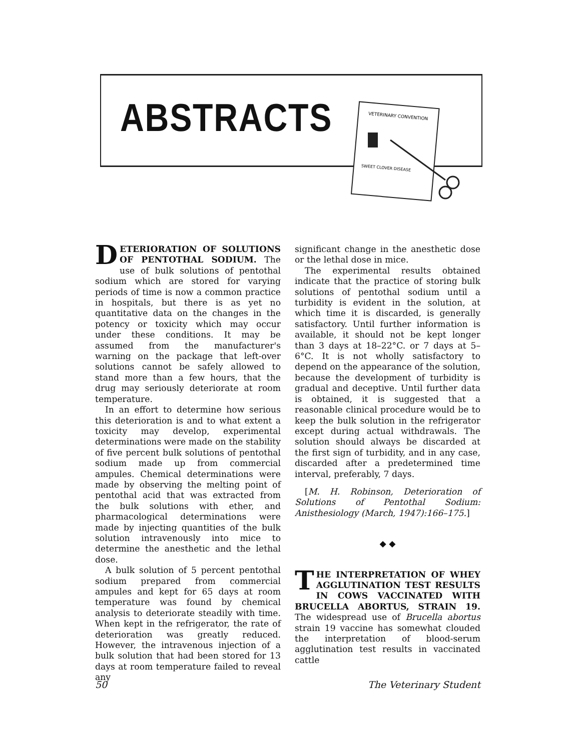ABSTRACTS
VETERINARY CONVENTION
SWEET CLOVER DISEASE
DETERIORATION OF SOLUTIONS OF PENTOTHAL SODIUM. The use of bulk solutions of pentothal sodium which are stored for varying periods of time is now a common practice in hospitals, but there is as yet no quantitative data on the changes in the potency or toxicity which may occur under these conditions. It may be assumed from the manufacturer's warning on the package that left-over solutions cannot be safely allowed to stand more than a few hours, that the drug may seriously deteriorate at room temperature.
In an effort to determine how serious this deterioration is and to what extent a toxicity may develop, experimental determinations were made on the stability of five percent bulk solutions of pentothal sodium made up from commercial ampules. Chemical determinations were made by observing the melting point of pentothal acid that was extracted from the bulk solutions with ether, and pharmacological determinations were made by injecting quantities of the bulk solution intravenously into mice to determine the anesthetic and the lethal dose.
A bulk solution of 5 percent pentothal sodium prepared from commercial ampules and kept for 65 days at room temperature was found by chemical analysis to deteriorate steadily with time. When kept in the refrigerator, the rate of deterioration was greatly reduced. However, the intravenous injection of a bulk solution that had been stored for 13 days at room temperature failed to reveal any
significant change in the anesthetic dose or the lethal dose in mice.
The experimental results obtained indicate that the practice of storing bulk solutions of pentothal sodium until a turbidity is evident in the solution, at which time it is discarded, is generally satisfactory. Until further information is available, it should not be kept longer than 3 days at 18–22°C. or 7 days at 5–6°C. It is not wholly satisfactory to depend on the appearance of the solution, because the development of turbidity is gradual and deceptive. Until further data is obtained, it is suggested that a reasonable clinical procedure would be to keep the bulk solution in the refrigerator except during actual withdrawals. The solution should always be discarded at the first sign of turbidity, and in any case, discarded after a predetermined time interval, preferably, 7 days.
[M. H. Robinson, Deterioration of Solutions of Pentothal Sodium: Anisthesiology (March, 1947):166–175.]
◆ ◆
THE INTERPRETATION OF WHEY AGGLUTINATION TEST RESULTS IN COWS VACCINATED WITH BRUCELLA ABORTUS, STRAIN 19. The widespread use of Brucella abortus strain 19 vaccine has somewhat clouded the interpretation of blood-serum agglutination test results in vaccinated cattle
50 The Veterinary Student